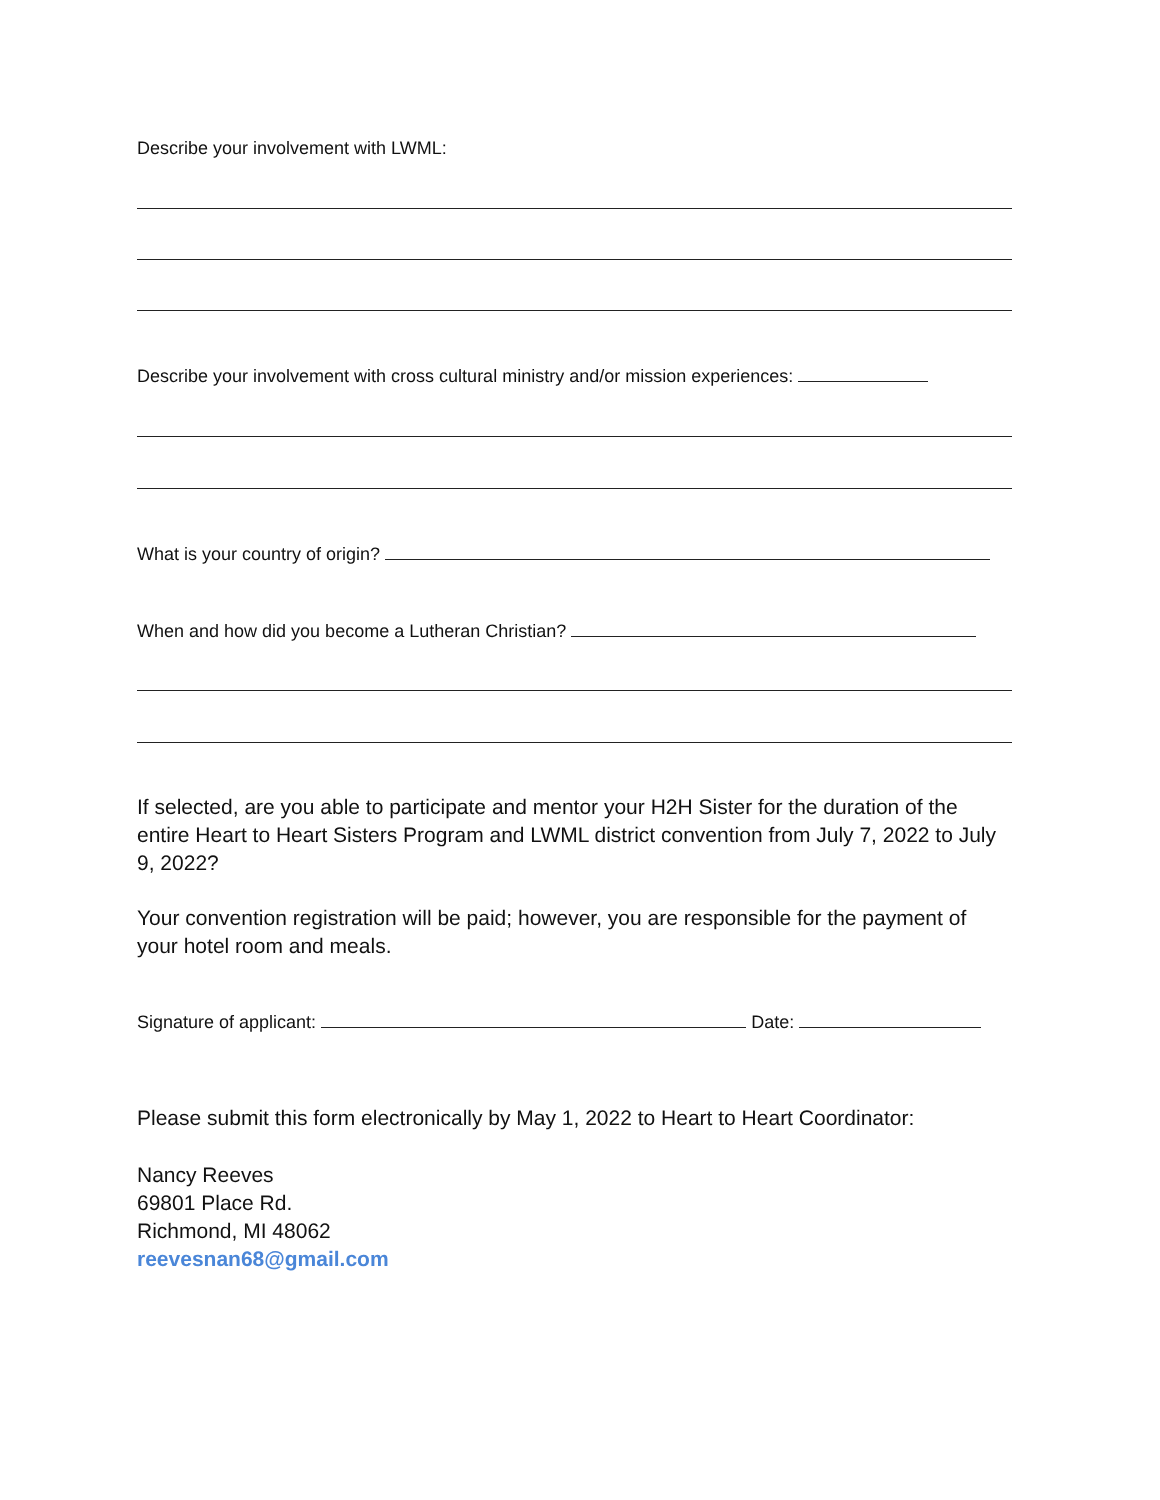Describe your involvement with LWML:
Describe your involvement with cross cultural ministry and/or mission experiences:
What is your country of origin?
When and how did you become a Lutheran Christian?
If selected, are you able to participate and mentor your H2H Sister for the duration of the entire Heart to Heart Sisters Program and LWML district convention from July 7, 2022 to July 9, 2022?
Your convention registration will be paid; however, you are responsible for the payment of your hotel room and meals.
Signature of applicant: Date:
Please submit this form electronically by May 1, 2022 to Heart to Heart Coordinator:
Nancy Reeves
69801 Place Rd.
Richmond, MI 48062
reevesnan68@gmail.com